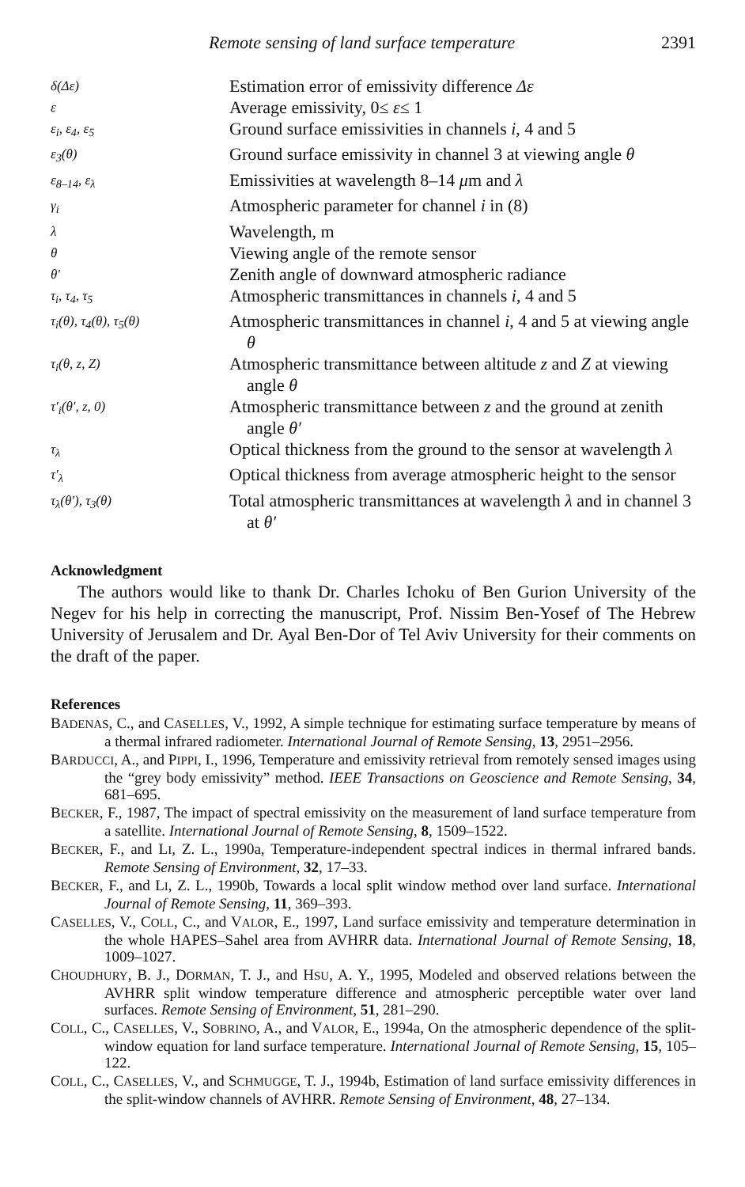Remote sensing of land surface temperature 2391
| δ(Δε) | Estimation error of emissivity difference Δε |
| ε | Average emissivity, 0≤ ε ≤ 1 |
| ε<sub>i</sub>, ε<sub>4</sub>, ε<sub>5</sub> | Ground surface emissivities in channels i , 4 and 5 |
| ε<sub>3</sub>(θ) | Ground surface emissivity in channel 3 at viewing angle θ |
| ε<sub>8–14</sub>, ε<sub>λ</sub> | Emissivities at wavelength 8–14 μ m and λ |
| γ<sub>i</sub> | Atmospheric parameter for channel i in (8) |
| λ | Wavelength, m |
| θ | Viewing angle of the remote sensor |
| θ′ | Zenith angle of downward atmospheric radiance |
| τ<sub>i</sub>, τ<sub>4</sub>, τ<sub>5</sub> | Atmospheric transmittances in channels i , 4 and 5 |
| τ<sub>i</sub>(θ), τ<sub>4</sub>(θ), τ<sub>5</sub>(θ) | Atmospheric transmittances in channel i , 4 and 5 at viewing angle θ |
| τ<sub>i</sub>(θ, z, Z) | Atmospheric transmittance between altitude z and Z at viewing angle θ |
| τ′<sub>i</sub>(θ′, z, 0) | Atmospheric transmittance between z and the ground at zenith angle θ′ |
| τ<sub>λ</sub> | Optical thickness from the ground to the sensor at wavelength λ |
| τ′<sub>λ</sub> | Optical thickness from average atmospheric height to the sensor |
| τ<sub>λ</sub>(θ′), τ<sub>3</sub>(θ) | Total atmospheric transmittances at wavelength λ and in channel 3 at θ′ |
Acknowledgment
The authors would like to thank Dr. Charles Ichoku of Ben Gurion University of the Negev for his help in correcting the manuscript, Prof. Nissim Ben-Yosef of The Hebrew University of Jerusalem and Dr. Ayal Ben-Dor of Tel Aviv University for their comments on the draft of the paper.
References
BADENAS, C., and CASELLES, V., 1992, A simple technique for estimating surface temperature by means of a thermal infrared radiometer. International Journal of Remote Sensing, 13, 2951–2956.
BARDUCCI, A., and PIPPI, I., 1996, Temperature and emissivity retrieval from remotely sensed images using the “grey body emissivity” method. IEEE Transactions on Geoscience and Remote Sensing, 34, 681–695.
BECKER, F., 1987, The impact of spectral emissivity on the measurement of land surface temperature from a satellite. International Journal of Remote Sensing, 8, 1509–1522.
BECKER, F., and LI, Z. L., 1990a, Temperature-independent spectral indices in thermal infrared bands. Remote Sensing of Environment, 32, 17–33.
BECKER, F., and LI, Z. L., 1990b, Towards a local split window method over land surface. International Journal of Remote Sensing, 11, 369–393.
CASELLES, V., COLL, C., and VALOR, E., 1997, Land surface emissivity and temperature determination in the whole HAPES–Sahel area from AVHRR data. International Journal of Remote Sensing, 18, 1009–1027.
CHOUDHURY, B. J., DORMAN, T. J., and HSU, A. Y., 1995, Modeled and observed relations between the AVHRR split window temperature difference and atmospheric perceptible water over land surfaces. Remote Sensing of Environment, 51, 281–290.
COLL, C., CASELLES, V., SOBRINO, A., and VALOR, E., 1994a, On the atmospheric dependence of the split-window equation for land surface temperature. International Journal of Remote Sensing, 15, 105–122.
COLL, C., CASELLES, V., and SCHMUGGE, T. J., 1994b, Estimation of land surface emissivity differences in the split-window channels of AVHRR. Remote Sensing of Environment, 48, 27–134.